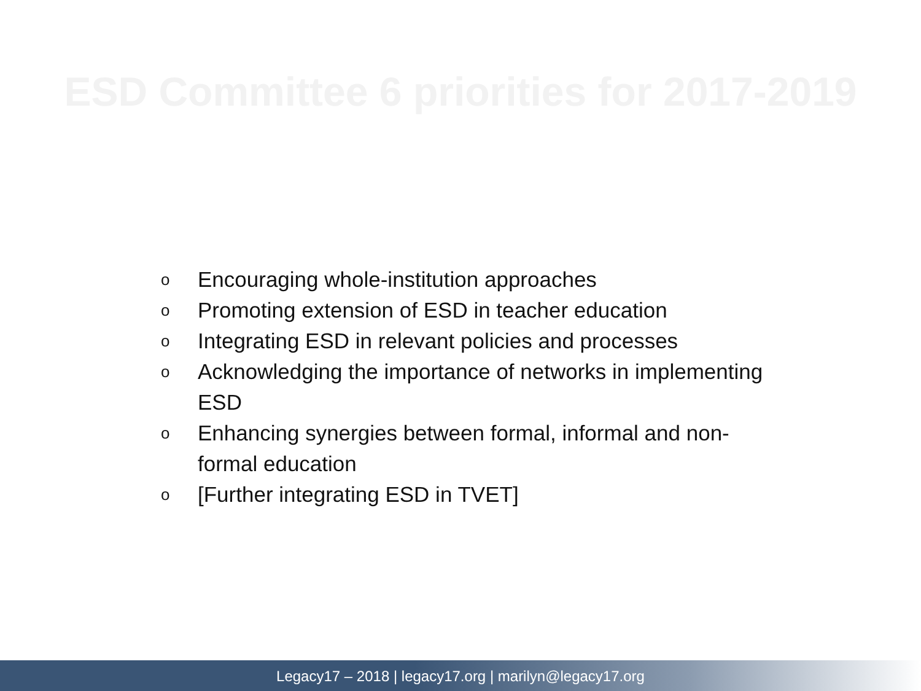ESD Committee 6 priorities for 2017-2019
o Encouraging whole-institution approaches
o Promoting extension of ESD in teacher education
o Integrating ESD in relevant policies and processes
o Acknowledging the importance of networks in implementing ESD
o Enhancing synergies between formal, informal and non-formal education
o [Further integrating ESD in TVET]
Legacy17 – 2018 | legacy17.org | marilyn@legacy17.org